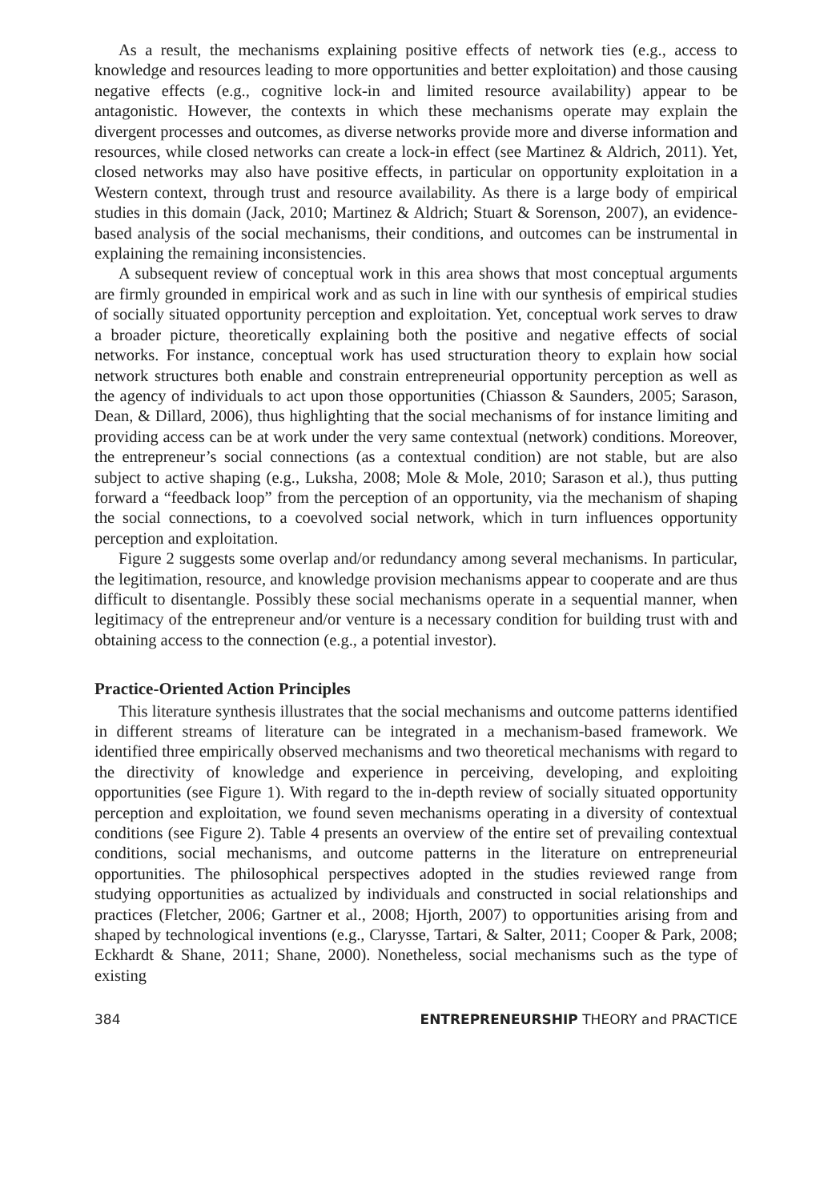As a result, the mechanisms explaining positive effects of network ties (e.g., access to knowledge and resources leading to more opportunities and better exploitation) and those causing negative effects (e.g., cognitive lock-in and limited resource availability) appear to be antagonistic. However, the contexts in which these mechanisms operate may explain the divergent processes and outcomes, as diverse networks provide more and diverse information and resources, while closed networks can create a lock-in effect (see Martinez & Aldrich, 2011). Yet, closed networks may also have positive effects, in particular on opportunity exploitation in a Western context, through trust and resource availability. As there is a large body of empirical studies in this domain (Jack, 2010; Martinez & Aldrich; Stuart & Sorenson, 2007), an evidence-based analysis of the social mechanisms, their conditions, and outcomes can be instrumental in explaining the remaining inconsistencies.
A subsequent review of conceptual work in this area shows that most conceptual arguments are firmly grounded in empirical work and as such in line with our synthesis of empirical studies of socially situated opportunity perception and exploitation. Yet, conceptual work serves to draw a broader picture, theoretically explaining both the positive and negative effects of social networks. For instance, conceptual work has used structuration theory to explain how social network structures both enable and constrain entrepreneurial opportunity perception as well as the agency of individuals to act upon those opportunities (Chiasson & Saunders, 2005; Sarason, Dean, & Dillard, 2006), thus highlighting that the social mechanisms of for instance limiting and providing access can be at work under the very same contextual (network) conditions. Moreover, the entrepreneur’s social connections (as a contextual condition) are not stable, but are also subject to active shaping (e.g., Luksha, 2008; Mole & Mole, 2010; Sarason et al.), thus putting forward a “feedback loop” from the perception of an opportunity, via the mechanism of shaping the social connections, to a coevolved social network, which in turn influences opportunity perception and exploitation.
Figure 2 suggests some overlap and/or redundancy among several mechanisms. In particular, the legitimation, resource, and knowledge provision mechanisms appear to cooperate and are thus difficult to disentangle. Possibly these social mechanisms operate in a sequential manner, when legitimacy of the entrepreneur and/or venture is a necessary condition for building trust with and obtaining access to the connection (e.g., a potential investor).
Practice-Oriented Action Principles
This literature synthesis illustrates that the social mechanisms and outcome patterns identified in different streams of literature can be integrated in a mechanism-based framework. We identified three empirically observed mechanisms and two theoretical mechanisms with regard to the directivity of knowledge and experience in perceiving, developing, and exploiting opportunities (see Figure 1). With regard to the in-depth review of socially situated opportunity perception and exploitation, we found seven mechanisms operating in a diversity of contextual conditions (see Figure 2). Table 4 presents an overview of the entire set of prevailing contextual conditions, social mechanisms, and outcome patterns in the literature on entrepreneurial opportunities. The philosophical perspectives adopted in the studies reviewed range from studying opportunities as actualized by individuals and constructed in social relationships and practices (Fletcher, 2006; Gartner et al., 2008; Hjorth, 2007) to opportunities arising from and shaped by technological inventions (e.g., Clarysse, Tartari, & Salter, 2011; Cooper & Park, 2008; Eckhardt & Shane, 2011; Shane, 2000). Nonetheless, social mechanisms such as the type of existing
384 ENTREPRENEURSHIP THEORY and PRACTICE